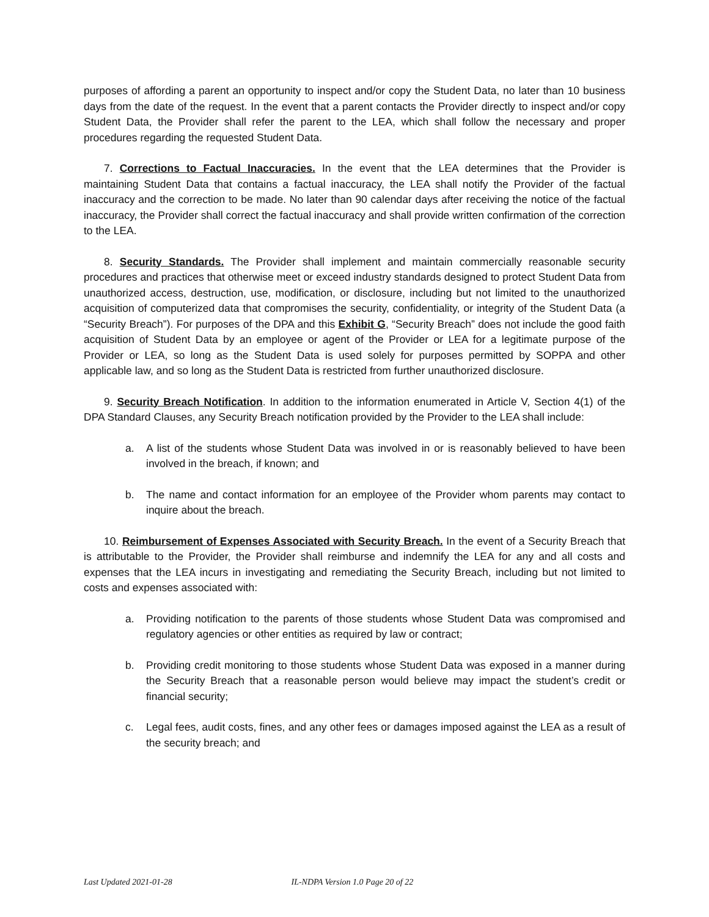purposes of affording a parent an opportunity to inspect and/or copy the Student Data, no later than 10 business days from the date of the request. In the event that a parent contacts the Provider directly to inspect and/or copy Student Data, the Provider shall refer the parent to the LEA, which shall follow the necessary and proper procedures regarding the requested Student Data.
7. Corrections to Factual Inaccuracies. In the event that the LEA determines that the Provider is maintaining Student Data that contains a factual inaccuracy, the LEA shall notify the Provider of the factual inaccuracy and the correction to be made. No later than 90 calendar days after receiving the notice of the factual inaccuracy, the Provider shall correct the factual inaccuracy and shall provide written confirmation of the correction to the LEA.
8. Security Standards. The Provider shall implement and maintain commercially reasonable security procedures and practices that otherwise meet or exceed industry standards designed to protect Student Data from unauthorized access, destruction, use, modification, or disclosure, including but not limited to the unauthorized acquisition of computerized data that compromises the security, confidentiality, or integrity of the Student Data (a “Security Breach”). For purposes of the DPA and this Exhibit G, “Security Breach” does not include the good faith acquisition of Student Data by an employee or agent of the Provider or LEA for a legitimate purpose of the Provider or LEA, so long as the Student Data is used solely for purposes permitted by SOPPA and other applicable law, and so long as the Student Data is restricted from further unauthorized disclosure.
9. Security Breach Notification. In addition to the information enumerated in Article V, Section 4(1) of the DPA Standard Clauses, any Security Breach notification provided by the Provider to the LEA shall include:
a. A list of the students whose Student Data was involved in or is reasonably believed to have been involved in the breach, if known; and
b. The name and contact information for an employee of the Provider whom parents may contact to inquire about the breach.
10. Reimbursement of Expenses Associated with Security Breach. In the event of a Security Breach that is attributable to the Provider, the Provider shall reimburse and indemnify the LEA for any and all costs and expenses that the LEA incurs in investigating and remediating the Security Breach, including but not limited to costs and expenses associated with:
a. Providing notification to the parents of those students whose Student Data was compromised and regulatory agencies or other entities as required by law or contract;
b. Providing credit monitoring to those students whose Student Data was exposed in a manner during the Security Breach that a reasonable person would believe may impact the student’s credit or financial security;
c. Legal fees, audit costs, fines, and any other fees or damages imposed against the LEA as a result of the security breach; and
Last Updated 2021-01-28 IL-NDPA Version 1.0 Page 20 of 22